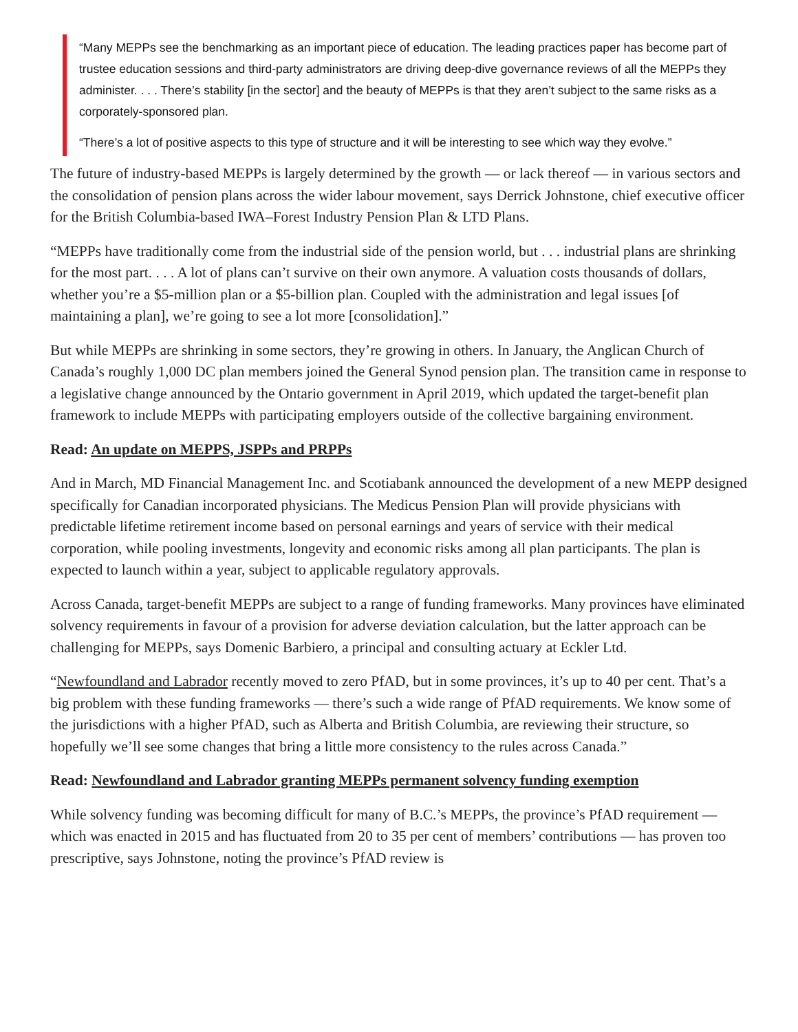“Many MEPPs see the benchmarking as an important piece of education. The leading practices paper has become part of trustee education sessions and third-party administrators are driving deep-dive governance reviews of all the MEPPs they administer. . . . There’s stability [in the sector] and the beauty of MEPPs is that they aren’t subject to the same risks as a corporately-sponsored plan.
“There’s a lot of positive aspects to this type of structure and it will be interesting to see which way they evolve.”
The future of industry-based MEPPs is largely determined by the growth — or lack thereof — in various sectors and the consolidation of pension plans across the wider labour movement, says Derrick Johnstone, chief executive officer for the British Columbia-based IWA–Forest Industry Pension Plan & LTD Plans.
“MEPPs have traditionally come from the industrial side of the pension world, but . . . industrial plans are shrinking for the most part. . . . A lot of plans can’t survive on their own anymore. A valuation costs thousands of dollars, whether you’re a $5-million plan or a $5-billion plan. Coupled with the administration and legal issues [of maintaining a plan], we’re going to see a lot more [consolidation].”
But while MEPPs are shrinking in some sectors, they’re growing in others. In January, the Anglican Church of Canada’s roughly 1,000 DC plan members joined the General Synod pension plan. The transition came in response to a legislative change announced by the Ontario government in April 2019, which updated the target-benefit plan framework to include MEPPs with participating employers outside of the collective bargaining environment.
Read: An update on MEPPS, JSPPs and PRPPs
And in March, MD Financial Management Inc. and Scotiabank announced the development of a new MEPP designed specifically for Canadian incorporated physicians. The Medicus Pension Plan will provide physicians with predictable lifetime retirement income based on personal earnings and years of service with their medical corporation, while pooling investments, longevity and economic risks among all plan participants. The plan is expected to launch within a year, subject to applicable regulatory approvals.
Across Canada, target-benefit MEPPs are subject to a range of funding frameworks. Many provinces have eliminated solvency requirements in favour of a provision for adverse deviation calculation, but the latter approach can be challenging for MEPPs, says Domenic Barbiero, a principal and consulting actuary at Eckler Ltd.
“Newfoundland and Labrador recently moved to zero PfAD, but in some provinces, it’s up to 40 per cent. That’s a big problem with these funding frameworks — there’s such a wide range of PfAD requirements. We know some of the jurisdictions with a higher PfAD, such as Alberta and British Columbia, are reviewing their structure, so hopefully we’ll see some changes that bring a little more consistency to the rules across Canada.”
Read: Newfoundland and Labrador granting MEPPs permanent solvency funding exemption
While solvency funding was becoming difficult for many of B.C.’s MEPPs, the province’s PfAD requirement — which was enacted in 2015 and has fluctuated from 20 to 35 per cent of members’ contributions — has proven too prescriptive, says Johnstone, noting the province’s PfAD review is